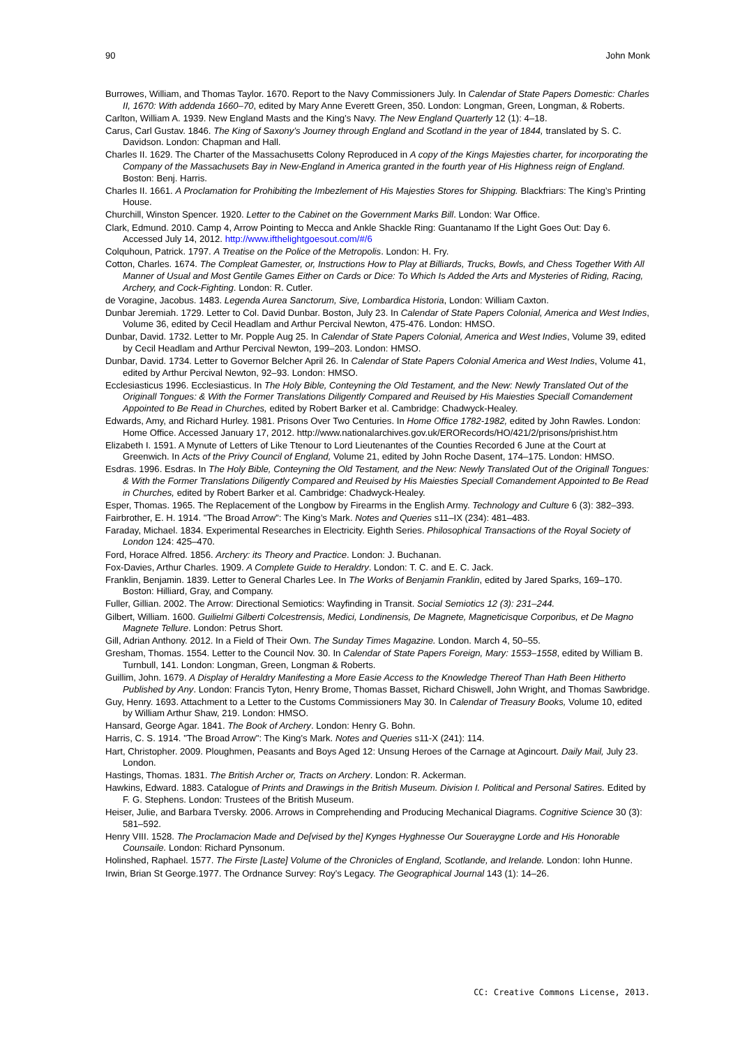90 John Monk
Burrowes, William, and Thomas Taylor. 1670. Report to the Navy Commissioners July. In Calendar of State Papers Domestic: Charles II, 1670: With addenda 1660–70, edited by Mary Anne Everett Green, 350. London: Longman, Green, Longman, & Roberts.
Carlton, William A. 1939. New England Masts and the King’s Navy. The New England Quarterly 12 (1): 4–18.
Carus, Carl Gustav. 1846. The King of Saxony’s Journey through England and Scotland in the year of 1844, translated by S. C. Davidson. London: Chapman and Hall.
Charles II. 1629. The Charter of the Massachusetts Colony Reproduced in A copy of the Kings Majesties charter, for incorporating the Company of the Massachusets Bay in New-England in America granted in the fourth year of His Highness reign of England. Boston: Benj. Harris.
Charles II. 1661. A Proclamation for Prohibiting the Imbezlement of His Majesties Stores for Shipping. Blackfriars: The King’s Printing House.
Churchill, Winston Spencer. 1920. Letter to the Cabinet on the Government Marks Bill. London: War Office.
Clark, Edmund. 2010. Camp 4, Arrow Pointing to Mecca and Ankle Shackle Ring: Guantanamo If the Light Goes Out: Day 6. Accessed July 14, 2012. http://www.ifthelightgoesout.com/#/6
Colquhoun, Patrick. 1797. A Treatise on the Police of the Metropolis. London: H. Fry.
Cotton, Charles. 1674. The Compleat Gamester, or, Instructions How to Play at Billiards, Trucks, Bowls, and Chess Together With All Manner of Usual and Most Gentile Games Either on Cards or Dice: To Which Is Added the Arts and Mysteries of Riding, Racing, Archery, and Cock-Fighting. London: R. Cutler.
de Voragine, Jacobus. 1483. Legenda Aurea Sanctorum, Sive, Lombardica Historia, London: William Caxton.
Dunbar Jeremiah. 1729. Letter to Col. David Dunbar. Boston, July 23. In Calendar of State Papers Colonial, America and West Indies, Volume 36, edited by Cecil Headlam and Arthur Percival Newton, 475-476. London: HMSO.
Dunbar, David. 1732. Letter to Mr. Popple Aug 25. In Calendar of State Papers Colonial, America and West Indies, Volume 39, edited by Cecil Headlam and Arthur Percival Newton, 199–203. London: HMSO.
Dunbar, David. 1734. Letter to Governor Belcher April 26. In Calendar of State Papers Colonial America and West Indies, Volume 41, edited by Arthur Percival Newton, 92–93. London: HMSO.
Ecclesiasticus 1996. Ecclesiasticus. In The Holy Bible, Conteyning the Old Testament, and the New: Newly Translated Out of the Originall Tongues: & With the Former Translations Diligently Compared and Reuised by His Maiesties Speciall Comandement Appointed to Be Read in Churches, edited by Robert Barker et al. Cambridge: Chadwyck-Healey.
Edwards, Amy, and Richard Hurley. 1981. Prisons Over Two Centuries. In Home Office 1782-1982, edited by John Rawles. London: Home Office. Accessed January 17, 2012. http://www.nationalarchives.gov.uk/ERORecords/HO/421/2/prisons/prishist.htm
Elizabeth I. 1591. A Mynute of Letters of Like Ttenour to Lord Lieutenantes of the Counties Recorded 6 June at the Court at Greenwich. In Acts of the Privy Council of England, Volume 21, edited by John Roche Dasent, 174–175. London: HMSO.
Esdras. 1996. Esdras. In The Holy Bible, Conteyning the Old Testament, and the New: Newly Translated Out of the Originall Tongues: & With the Former Translations Diligently Compared and Reuised by His Maiesties Speciall Comandement Appointed to Be Read in Churches, edited by Robert Barker et al. Cambridge: Chadwyck-Healey.
Esper, Thomas. 1965. The Replacement of the Longbow by Firearms in the English Army. Technology and Culture 6 (3): 382–393.
Fairbrother, E. H. 1914. "The Broad Arrow”: The King’s Mark. Notes and Queries s11–IX (234): 481–483.
Faraday, Michael. 1834. Experimental Researches in Electricity. Eighth Series. Philosophical Transactions of the Royal Society of London 124: 425–470.
Ford, Horace Alfred. 1856. Archery: its Theory and Practice. London: J. Buchanan.
Fox-Davies, Arthur Charles. 1909. A Complete Guide to Heraldry. London: T. C. and E. C. Jack.
Franklin, Benjamin. 1839. Letter to General Charles Lee. In The Works of Benjamin Franklin, edited by Jared Sparks, 169–170. Boston: Hilliard, Gray, and Company.
Fuller, Gillian. 2002. The Arrow: Directional Semiotics: Wayfinding in Transit. Social Semiotics 12 (3): 231–244.
Gilbert, William. 1600. Guilielmi Gilberti Colcestrensis, Medici, Londinensis, De Magnete, Magneticisque Corporibus, et De Magno Magnete Tellure. London: Petrus Short.
Gill, Adrian Anthony. 2012. In a Field of Their Own. The Sunday Times Magazine. London. March 4, 50–55.
Gresham, Thomas. 1554. Letter to the Council Nov. 30. In Calendar of State Papers Foreign, Mary: 1553–1558, edited by William B. Turnbull, 141. London: Longman, Green, Longman & Roberts.
Guillim, John. 1679. A Display of Heraldry Manifesting a More Easie Access to the Knowledge Thereof Than Hath Been Hitherto Published by Any. London: Francis Tyton, Henry Brome, Thomas Basset, Richard Chiswell, John Wright, and Thomas Sawbridge.
Guy, Henry. 1693. Attachment to a Letter to the Customs Commissioners May 30. In Calendar of Treasury Books, Volume 10, edited by William Arthur Shaw, 219. London: HMSO.
Hansard, George Agar. 1841. The Book of Archery. London: Henry G. Bohn.
Harris, C. S. 1914. "The Broad Arrow": The King’s Mark. Notes and Queries s11-X (241): 114.
Hart, Christopher. 2009. Ploughmen, Peasants and Boys Aged 12: Unsung Heroes of the Carnage at Agincourt. Daily Mail, July 23. London.
Hastings, Thomas. 1831. The British Archer or, Tracts on Archery. London: R. Ackerman.
Hawkins, Edward. 1883. Catalogue of Prints and Drawings in the British Museum. Division I. Political and Personal Satires. Edited by F. G. Stephens. London: Trustees of the British Museum.
Heiser, Julie, and Barbara Tversky. 2006. Arrows in Comprehending and Producing Mechanical Diagrams. Cognitive Science 30 (3): 581–592.
Henry VIII. 1528. The Proclamacion Made and De[vised by the] Kynges Hyghnesse Our Soueraygne Lorde and His Honorable Counsaile. London: Richard Pynsonum.
Holinshed, Raphael. 1577. The Firste [Laste] Volume of the Chronicles of England, Scotlande, and Irelande. London: Iohn Hunne.
Irwin, Brian St George.1977. The Ordnance Survey: Roy’s Legacy. The Geographical Journal 143 (1): 14–26.
CC: Creative Commons License, 2013.